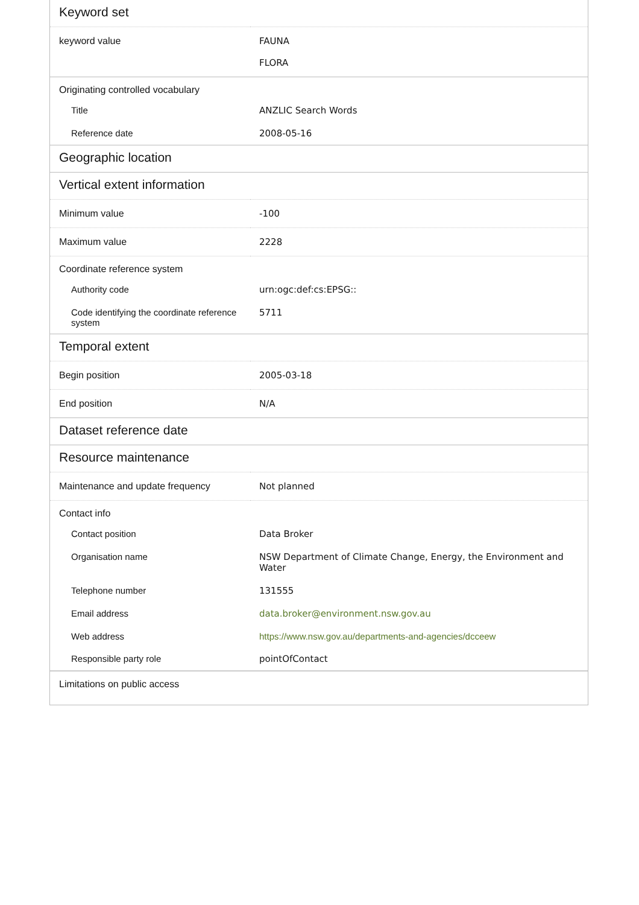| Keyword set | |
| keyword value | FAUNA FLORA |
| Originating controlled vocabulary | |
| Title | ANZLIC Search Words |
| Reference date | 2008-05-16 |
| Geographic location | |
| Vertical extent information | |
| Minimum value | -100 |
| Maximum value | 2228 |
| Coordinate reference system | |
| Authority code | urn:ogc:def:cs:EPSG:: |
| Code identifying the coordinate reference system | 5711 |
| Temporal extent | |
| Begin position | 2005-03-18 |
| End position | N/A |
| Dataset reference date | |
| Resource maintenance | |
| Maintenance and update frequency | Not planned |
| Contact info | |
| Contact position | Data Broker |
| Organisation name | NSW Department of Climate Change, Energy, the Environment and Water |
| Telephone number | 131555 |
| Email address | data.broker@environment.nsw.gov.au |
| Web address | https://www.nsw.gov.au/departments-and-agencies/dcceew |
| Responsible party role | pointOfContact |
| Limitations on public access | |